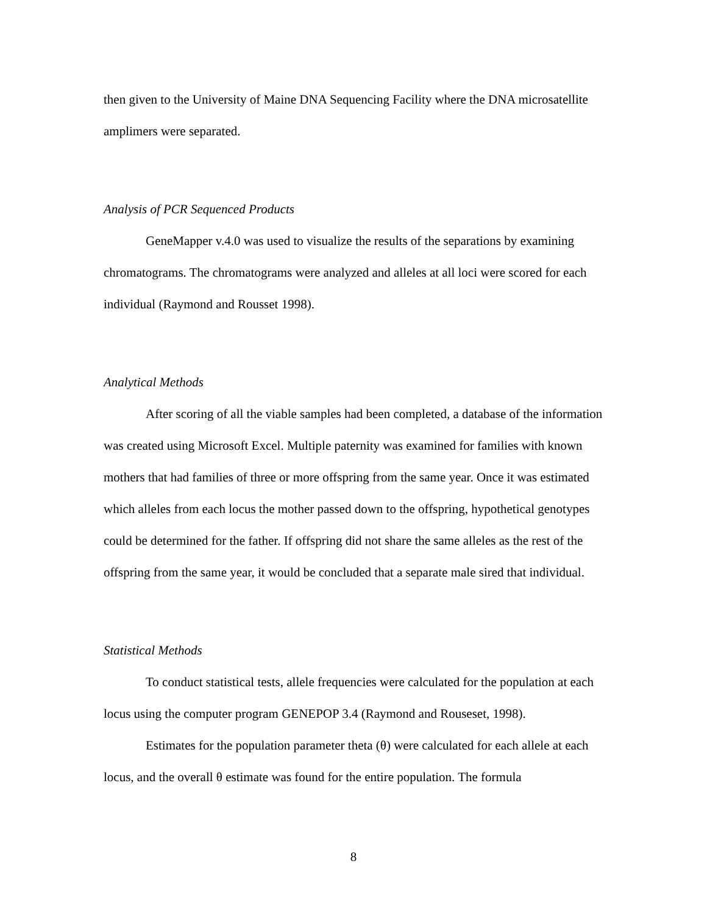then given to the University of Maine DNA Sequencing Facility where the DNA microsatellite amplimers were separated.
Analysis of PCR Sequenced Products
GeneMapper v.4.0 was used to visualize the results of the separations by examining chromatograms. The chromatograms were analyzed and alleles at all loci were scored for each individual (Raymond and Rousset 1998).
Analytical Methods
After scoring of all the viable samples had been completed, a database of the information was created using Microsoft Excel. Multiple paternity was examined for families with known mothers that had families of three or more offspring from the same year. Once it was estimated which alleles from each locus the mother passed down to the offspring, hypothetical genotypes could be determined for the father. If offspring did not share the same alleles as the rest of the offspring from the same year, it would be concluded that a separate male sired that individual.
Statistical Methods
To conduct statistical tests, allele frequencies were calculated for the population at each locus using the computer program GENEPOP 3.4 (Raymond and Rouseset, 1998).
Estimates for the population parameter theta (θ) were calculated for each allele at each locus, and the overall θ estimate was found for the entire population. The formula
8